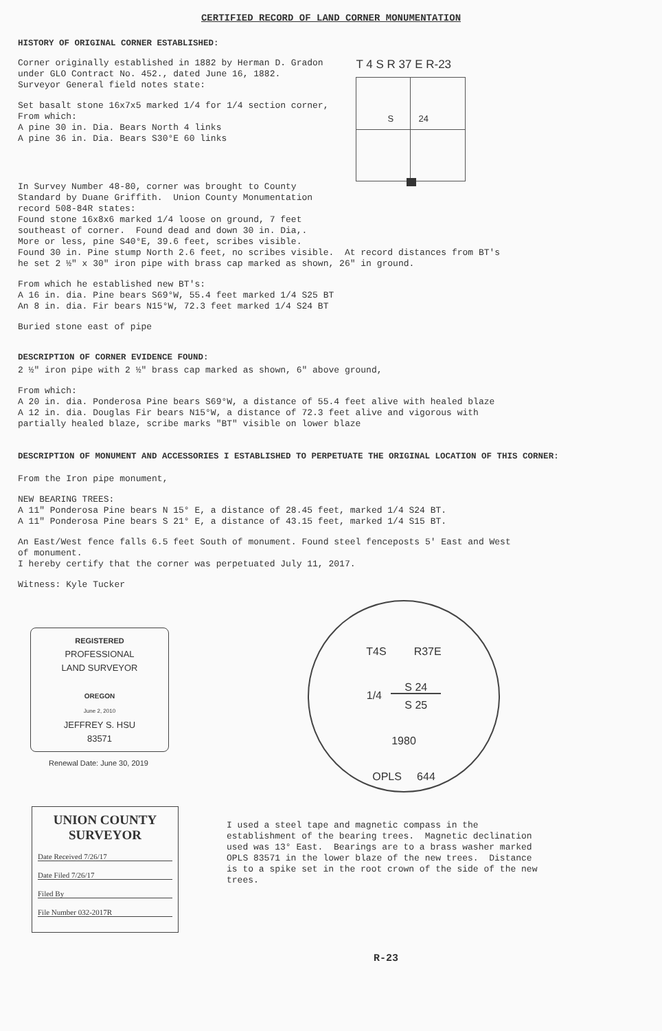CERTIFIED RECORD OF LAND CORNER MONUMENTATION
HISTORY OF ORIGINAL CORNER ESTABLISHED:
Corner originally established in 1882 by Herman D. Gradon under GLO Contract No. 452., dated June 16, 1882. Surveyor General field notes state:
Set basalt stone 16x7x5 marked 1/4 for 1/4 section corner, From which: A pine 30 in. Dia. Bears North 4 links A pine 36 in. Dia. Bears S30°E 60 links
T 4 S R 37 E R-23
S 24
In Survey Number 48-80, corner was brought to County Standard by Duane Griffith. Union County Monumentation record 508-84R states: Found stone 16x8x6 marked 1/4 loose on ground, 7 feet southeast of corner. Found dead and down 30 in. Dia,. More or less, pine S40°E, 39.6 feet, scribes visible. Found 30 in. Pine stump North 2.6 feet, no scribes visible. At record distances from BT's he set 2 ½" x 30" iron pipe with brass cap marked as shown, 26" in ground.
From which he established new BT's: A 16 in. dia. Pine bears S69°W, 55.4 feet marked 1/4 S25 BT An 8 in. dia. Fir bears N15°W, 72.3 feet marked 1/4 S24 BT
Buried stone east of pipe
DESCRIPTION OF CORNER EVIDENCE FOUND:
2 ½" iron pipe with 2 ½" brass cap marked as shown, 6" above ground,
From which: A 20 in. dia. Ponderosa Pine bears S69°W, a distance of 55.4 feet alive with healed blaze A 12 in. dia. Douglas Fir bears N15°W, a distance of 72.3 feet alive and vigorous with partially healed blaze, scribe marks "BT" visible on lower blaze
DESCRIPTION OF MONUMENT AND ACCESSORIES I ESTABLISHED TO PERPETUATE THE ORIGINAL LOCATION OF THIS CORNER:
From the Iron pipe monument,
NEW BEARING TREES: A 11" Ponderosa Pine bears N 15° E, a distance of 28.45 feet, marked 1/4 S24 BT. A 11" Ponderosa Pine bears S 21° E, a distance of 43.15 feet, marked 1/4 S15 BT.
An East/West fence falls 6.5 feet South of monument. Found steel fenceposts 5' East and West of monument.
I hereby certify that the corner was perpetuated July 11, 2017.
Witness: Kyle Tucker
REGISTERED
PROFESSIONAL
LAND SURVEYOR
OREGON
June 2, 2010
JEFFREY S. HSU
83571
Renewal Date: June 30, 2019
T4S R37E
1/4 S 24
S 25
1980
OPLS 644
UNION COUNTY SURVEYOR
Date Received 7/26/17
Date Filed 7/26/17
Filed By
File Number 032-2017R
I used a steel tape and magnetic compass in the establishment of the bearing trees. Magnetic declination used was 13° East. Bearings are to a brass washer marked OPLS 83571 in the lower blaze of the new trees. Distance is to a spike set in the root crown of the side of the new trees.
R-23